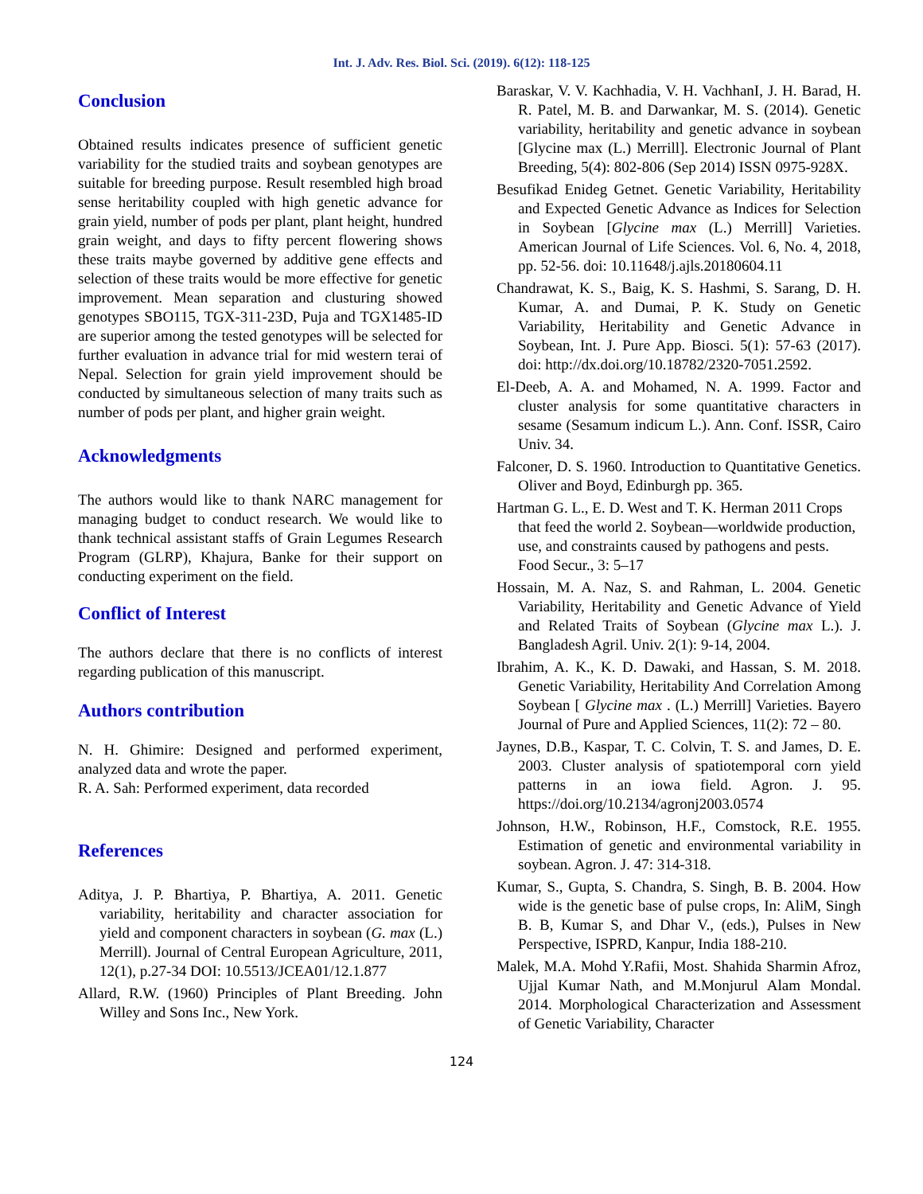Int. J. Adv. Res. Biol. Sci. (2019). 6(12): 118-125
Conclusion
Obtained results indicates presence of sufficient genetic variability for the studied traits and soybean genotypes are suitable for breeding purpose. Result resembled high broad sense heritability coupled with high genetic advance for grain yield, number of pods per plant, plant height, hundred grain weight, and days to fifty percent flowering shows these traits maybe governed by additive gene effects and selection of these traits would be more effective for genetic improvement. Mean separation and clusturing showed genotypes SBO115, TGX-311-23D, Puja and TGX1485-ID are superior among the tested genotypes will be selected for further evaluation in advance trial for mid western terai of Nepal. Selection for grain yield improvement should be conducted by simultaneous selection of many traits such as number of pods per plant, and higher grain weight.
Acknowledgments
The authors would like to thank NARC management for managing budget to conduct research. We would like to thank technical assistant staffs of Grain Legumes Research Program (GLRP), Khajura, Banke for their support on conducting experiment on the field.
Conflict of Interest
The authors declare that there is no conflicts of interest regarding publication of this manuscript.
Authors contribution
N. H. Ghimire: Designed and performed experiment, analyzed data and wrote the paper.
R. A. Sah: Performed experiment, data recorded
References
Aditya, J. P. Bhartiya, P. Bhartiya, A. 2011. Genetic variability, heritability and character association for yield and component characters in soybean (G. max (L.) Merrill). Journal of Central European Agriculture, 2011, 12(1), p.27-34 DOI: 10.5513/JCEA01/12.1.877
Allard, R.W. (1960) Principles of Plant Breeding. John Willey and Sons Inc., New York.
Baraskar, V. V. Kachhadia, V. H. VachhanI, J. H. Barad, H. R. Patel, M. B. and Darwankar, M. S. (2014). Genetic variability, heritability and genetic advance in soybean [Glycine max (L.) Merrill]. Electronic Journal of Plant Breeding, 5(4): 802-806 (Sep 2014) ISSN 0975-928X.
Besufikad Enideg Getnet. Genetic Variability, Heritability and Expected Genetic Advance as Indices for Selection in Soybean [Glycine max (L.) Merrill] Varieties. American Journal of Life Sciences. Vol. 6, No. 4, 2018, pp. 52-56. doi: 10.11648/j.ajls.20180604.11
Chandrawat, K. S., Baig, K. S. Hashmi, S. Sarang, D. H. Kumar, A. and Dumai, P. K. Study on Genetic Variability, Heritability and Genetic Advance in Soybean, Int. J. Pure App. Biosci. 5(1): 57-63 (2017). doi: http://dx.doi.org/10.18782/2320-7051.2592.
El-Deeb, A. A. and Mohamed, N. A. 1999. Factor and cluster analysis for some quantitative characters in sesame (Sesamum indicum L.). Ann. Conf. ISSR, Cairo Univ. 34.
Falconer, D. S. 1960. Introduction to Quantitative Genetics. Oliver and Boyd, Edinburgh pp. 365.
Hartman G. L., E. D. West and T. K. Herman 2011 Crops that feed the world 2. Soybean—worldwide production, use, and constraints caused by pathogens and pests. Food Secur., 3: 5–17
Hossain, M. A. Naz, S. and Rahman, L. 2004. Genetic Variability, Heritability and Genetic Advance of Yield and Related Traits of Soybean (Glycine max L.). J. Bangladesh Agril. Univ. 2(1): 9-14, 2004.
Ibrahim, A. K., K. D. Dawaki, and Hassan, S. M. 2018. Genetic Variability, Heritability And Correlation Among Soybean [ Glycine max . (L.) Merrill] Varieties. Bayero Journal of Pure and Applied Sciences, 11(2): 72 – 80.
Jaynes, D.B., Kaspar, T. C. Colvin, T. S. and James, D. E. 2003. Cluster analysis of spatiotemporal corn yield patterns in an iowa field. Agron. J. 95. https://doi.org/10.2134/agronj2003.0574
Johnson, H.W., Robinson, H.F., Comstock, R.E. 1955. Estimation of genetic and environmental variability in soybean. Agron. J. 47: 314-318.
Kumar, S., Gupta, S. Chandra, S. Singh, B. B. 2004. How wide is the genetic base of pulse crops, In: AliM, Singh B. B, Kumar S, and Dhar V., (eds.), Pulses in New Perspective, ISPRD, Kanpur, India 188-210.
Malek, M.A. Mohd Y.Rafii, Most. Shahida Sharmin Afroz, Ujjal Kumar Nath, and M.Monjurul Alam Mondal. 2014. Morphological Characterization and Assessment of Genetic Variability, Character
124